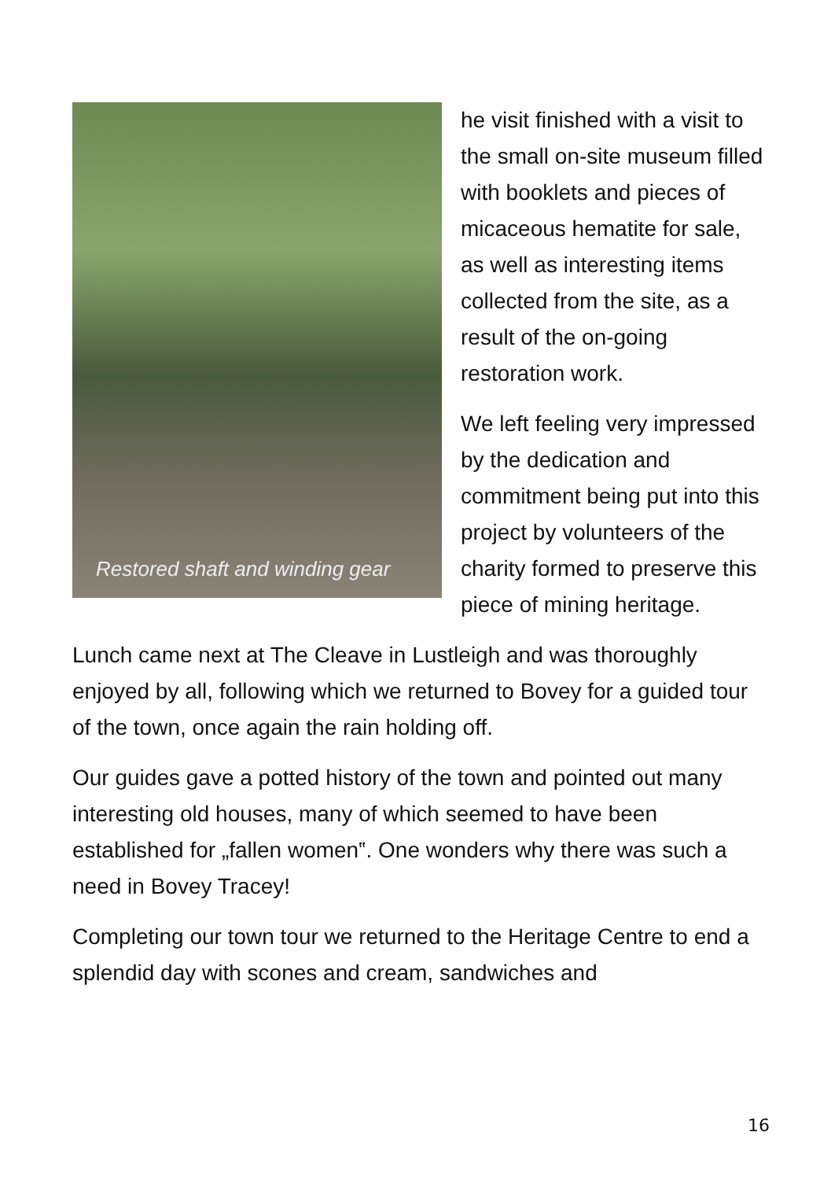Restored shaft and winding gear
he visit finished with a visit to the small on-site museum filled with booklets and pieces of micaceous hematite for sale, as well as interesting items collected from the site, as a result of the on-going restoration work.
We left feeling very impressed by the dedication and commitment being put into this project by volunteers of the charity formed to preserve this piece of mining heritage.
Lunch came next at The Cleave in Lustleigh and was thoroughly enjoyed by all, following which we returned to Bovey for a guided tour of the town, once again the rain holding off.
Our guides gave a potted history of the town and pointed out many interesting old houses, many of which seemed to have been established for „fallen women‟. One wonders why there was such a need in Bovey Tracey!
Completing our town tour we returned to the Heritage Centre to end a splendid day with scones and cream, sandwiches and
16